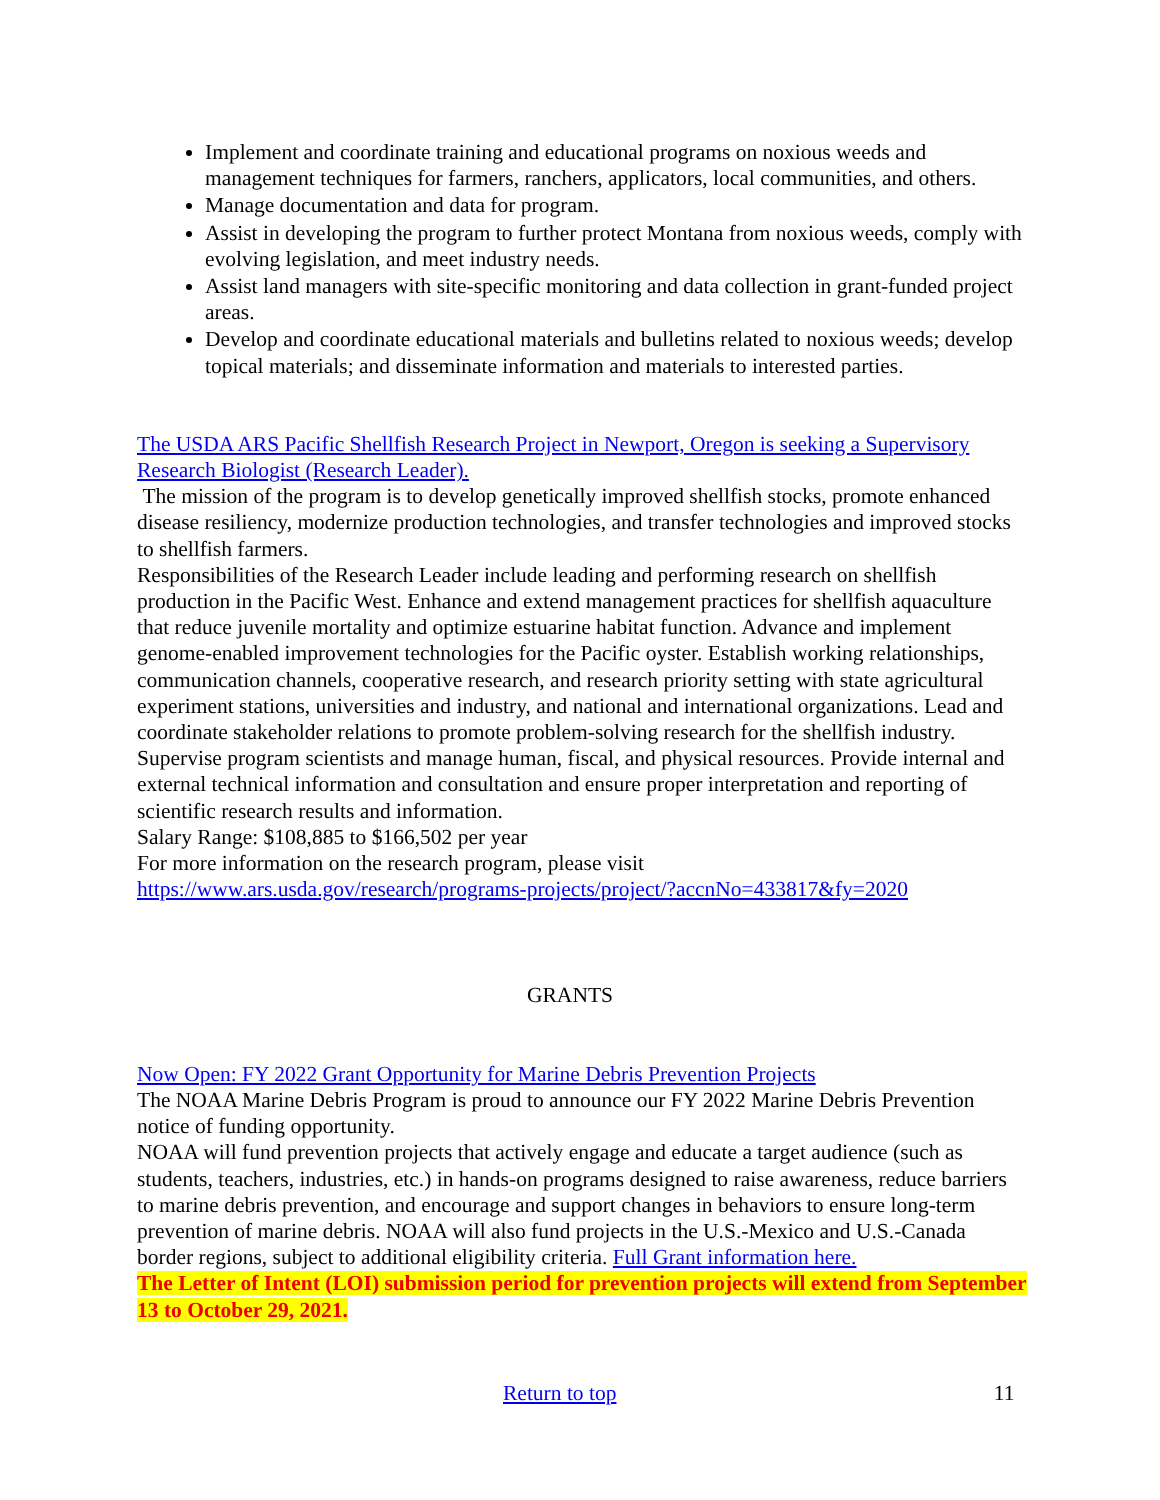Implement and coordinate training and educational programs on noxious weeds and management techniques for farmers, ranchers, applicators, local communities, and others.
Manage documentation and data for program.
Assist in developing the program to further protect Montana from noxious weeds, comply with evolving legislation, and meet industry needs.
Assist land managers with site-specific monitoring and data collection in grant-funded project areas.
Develop and coordinate educational materials and bulletins related to noxious weeds; develop topical materials; and disseminate information and materials to interested parties.
The USDA ARS Pacific Shellfish Research Project in Newport, Oregon is seeking a Supervisory Research Biologist (Research Leader).
The mission of the program is to develop genetically improved shellfish stocks, promote enhanced disease resiliency, modernize production technologies, and transfer technologies and improved stocks to shellfish farmers.
Responsibilities of the Research Leader include leading and performing research on shellfish production in the Pacific West. Enhance and extend management practices for shellfish aquaculture that reduce juvenile mortality and optimize estuarine habitat function. Advance and implement genome-enabled improvement technologies for the Pacific oyster. Establish working relationships, communication channels, cooperative research, and research priority setting with state agricultural experiment stations, universities and industry, and national and international organizations. Lead and coordinate stakeholder relations to promote problem-solving research for the shellfish industry. Supervise program scientists and manage human, fiscal, and physical resources. Provide internal and external technical information and consultation and ensure proper interpretation and reporting of scientific research results and information.
Salary Range: $108,885 to $166,502 per year
For more information on the research program, please visit
https://www.ars.usda.gov/research/programs-projects/project/?accnNo=433817&fy=2020
GRANTS
Now Open: FY 2022 Grant Opportunity for Marine Debris Prevention Projects
The NOAA Marine Debris Program is proud to announce our FY 2022 Marine Debris Prevention notice of funding opportunity.
NOAA will fund prevention projects that actively engage and educate a target audience (such as students, teachers, industries, etc.) in hands-on programs designed to raise awareness, reduce barriers to marine debris prevention, and encourage and support changes in behaviors to ensure long-term prevention of marine debris. NOAA will also fund projects in the U.S.-Mexico and U.S.-Canada border regions, subject to additional eligibility criteria. Full Grant information here.
The Letter of Intent (LOI) submission period for prevention projects will extend from September 13 to October 29, 2021.
Return to top 11